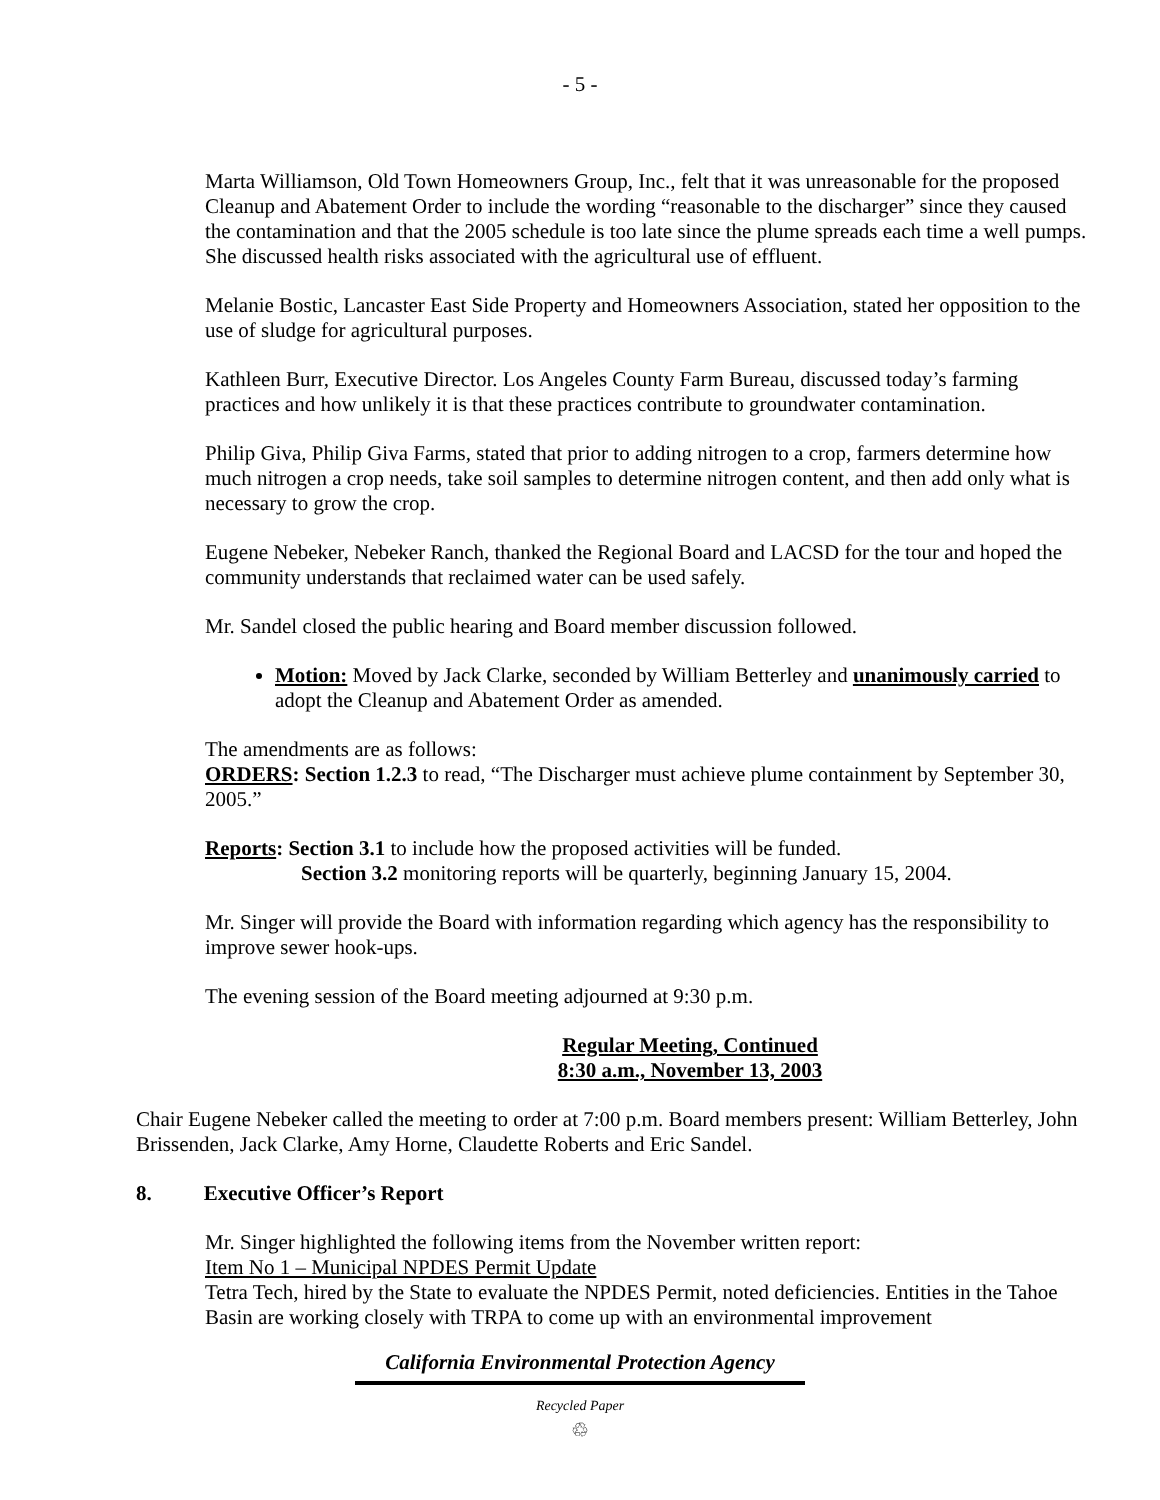- 5 -
Marta Williamson, Old Town Homeowners Group, Inc., felt that it was unreasonable for the proposed Cleanup and Abatement Order to include the wording “reasonable to the discharger” since they caused the contamination and that the 2005 schedule is too late since the plume spreads each time a well pumps. She discussed health risks associated with the agricultural use of effluent.
Melanie Bostic, Lancaster East Side Property and Homeowners Association, stated her opposition to the use of sludge for agricultural purposes.
Kathleen Burr, Executive Director. Los Angeles County Farm Bureau, discussed today’s farming practices and how unlikely it is that these practices contribute to groundwater contamination.
Philip Giva, Philip Giva Farms, stated that prior to adding nitrogen to a crop, farmers determine how much nitrogen a crop needs, take soil samples to determine nitrogen content, and then add only what is necessary to grow the crop.
Eugene Nebeker, Nebeker Ranch, thanked the Regional Board and LACSD for the tour and hoped the community understands that reclaimed water can be used safely.
Mr. Sandel closed the public hearing and Board member discussion followed.
Motion: Moved by Jack Clarke, seconded by William Betterley and unanimously carried to adopt the Cleanup and Abatement Order as amended.
The amendments are as follows:
ORDERS: Section 1.2.3 to read, “The Discharger must achieve plume containment by September 30, 2005.”
Reports: Section 3.1 to include how the proposed activities will be funded.
Section 3.2 monitoring reports will be quarterly, beginning January 15, 2004.
Mr. Singer will provide the Board with information regarding which agency has the responsibility to improve sewer hook-ups.
The evening session of the Board meeting adjourned at 9:30 p.m.
Regular Meeting, Continued
8:30 a.m., November 13, 2003
Chair Eugene Nebeker called the meeting to order at 7:00 p.m. Board members present: William Betterley, John Brissenden, Jack Clarke, Amy Horne, Claudette Roberts and Eric Sandel.
8. Executive Officer’s Report
Mr. Singer highlighted the following items from the November written report:
Item No 1 – Municipal NPDES Permit Update
Tetra Tech, hired by the State to evaluate the NPDES Permit, noted deficiencies. Entities in the Tahoe Basin are working closely with TRPA to come up with an environmental improvement
California Environmental Protection Agency
Recycled Paper
♲